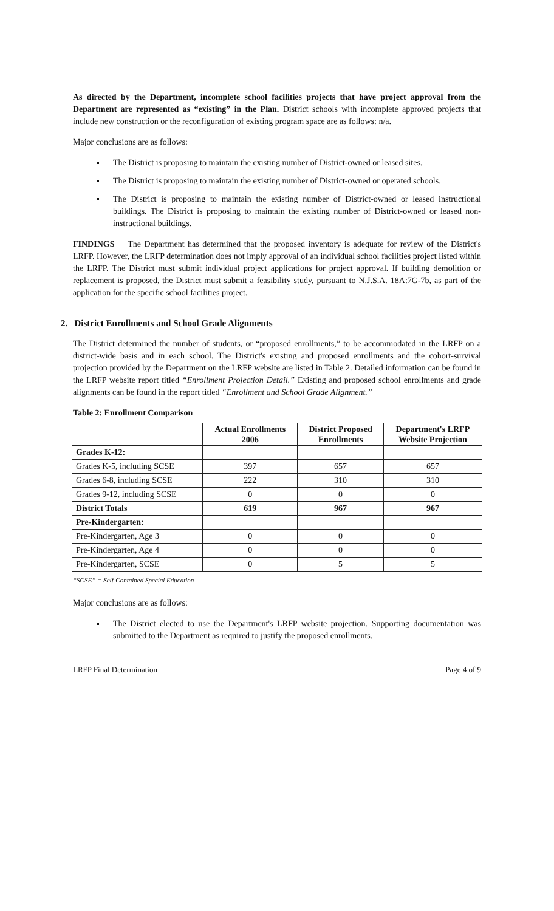As directed by the Department, incomplete school facilities projects that have project approval from the Department are represented as “existing” in the Plan. District schools with incomplete approved projects that include new construction or the reconfiguration of existing program space are as follows: n/a.
Major conclusions are as follows:
The District is proposing to maintain the existing number of District-owned or leased sites.
The District is proposing to maintain the existing number of District-owned or operated schools.
The District is proposing to maintain the existing number of District-owned or leased instructional buildings. The District is proposing to maintain the existing number of District-owned or leased non-instructional buildings.
FINDINGS The Department has determined that the proposed inventory is adequate for review of the District's LRFP. However, the LRFP determination does not imply approval of an individual school facilities project listed within the LRFP. The District must submit individual project applications for project approval. If building demolition or replacement is proposed, the District must submit a feasibility study, pursuant to N.J.S.A. 18A:7G-7b, as part of the application for the specific school facilities project.
2. District Enrollments and School Grade Alignments
The District determined the number of students, or “proposed enrollments,” to be accommodated in the LRFP on a district-wide basis and in each school. The District's existing and proposed enrollments and the cohort-survival projection provided by the Department on the LRFP website are listed in Table 2. Detailed information can be found in the LRFP website report titled “Enrollment Projection Detail.” Existing and proposed school enrollments and grade alignments can be found in the report titled “Enrollment and School Grade Alignment.”
Table 2: Enrollment Comparison
| | Actual Enrollments 2006 | District Proposed Enrollments | Department's LRFP Website Projection |
| --- | --- | --- | --- |
| Grades K-12: | | | |
| Grades K-5, including SCSE | 397 | 657 | 657 |
| Grades 6-8, including SCSE | 222 | 310 | 310 |
| Grades 9-12, including SCSE | 0 | 0 | 0 |
| District Totals | 619 | 967 | 967 |
| Pre-Kindergarten: | | | |
| Pre-Kindergarten, Age 3 | 0 | 0 | 0 |
| Pre-Kindergarten, Age 4 | 0 | 0 | 0 |
| Pre-Kindergarten, SCSE | 0 | 5 | 5 |
“SCSE” = Self-Contained Special Education
Major conclusions are as follows:
The District elected to use the Department's LRFP website projection. Supporting documentation was submitted to the Department as required to justify the proposed enrollments.
LRFP Final Determination Page 4 of 9